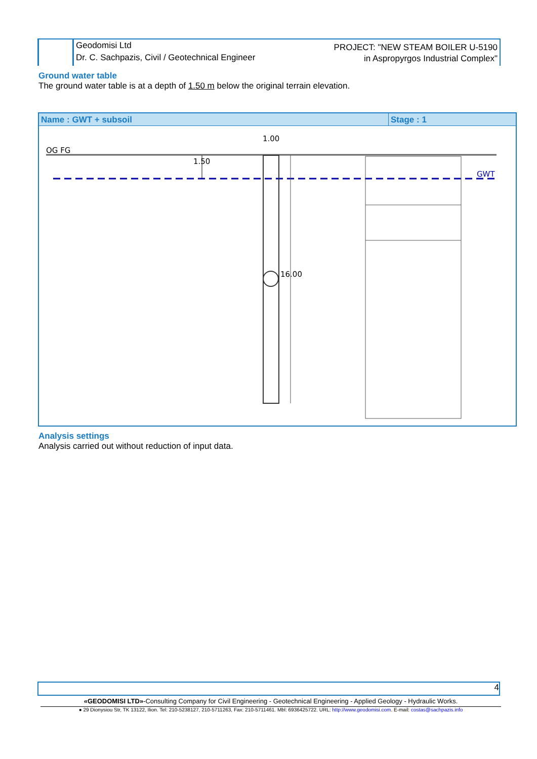Geodomisi Ltd
Dr. C. Sachpazis, Civil / Geotechnical Engineer
PROJECT: "NEW STEAM BOILER U-5190
in Aspropyrgos Industrial Complex"
Ground water table
The ground water table is at a depth of 1.50 m below the original terrain elevation.
Name : GWT + subsoil Stage : 1
OG FG
1.00
1.50
16.00
GWT
Analysis settings
Analysis carried out without reduction of input data.
4
«GEODOMISI LTD»-Consulting Company for Civil Engineering - Geotechnical Engineering - Applied Geology - Hydraulic Works.
● 29 Dionysiou Str, TK 13122, Ilion. Tel: 210-5238127, 210-5711263, Fax: 210-5711461. Mbl: 6936425722. URL: http://www.geodomisi.com. E-mail: costas@sachpazis.info